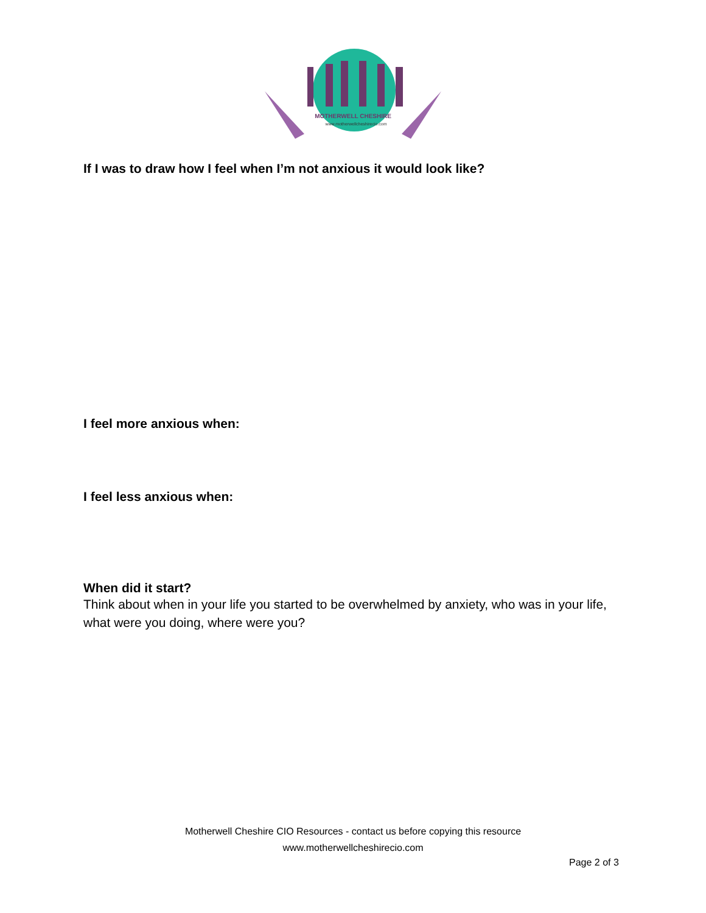MOTHERWELL CHESHIRE
www.motherwellcheshirecio.com
If I was to draw how I feel when I’m not anxious it would look like?
I feel more anxious when:
I feel less anxious when:
When did it start?
Think about when in your life you started to be overwhelmed by anxiety, who was in your life, what were you doing, where were you?
Motherwell Cheshire CIO Resources - contact us before copying this resource
www.motherwellcheshirecio.com
Page 2 of 3